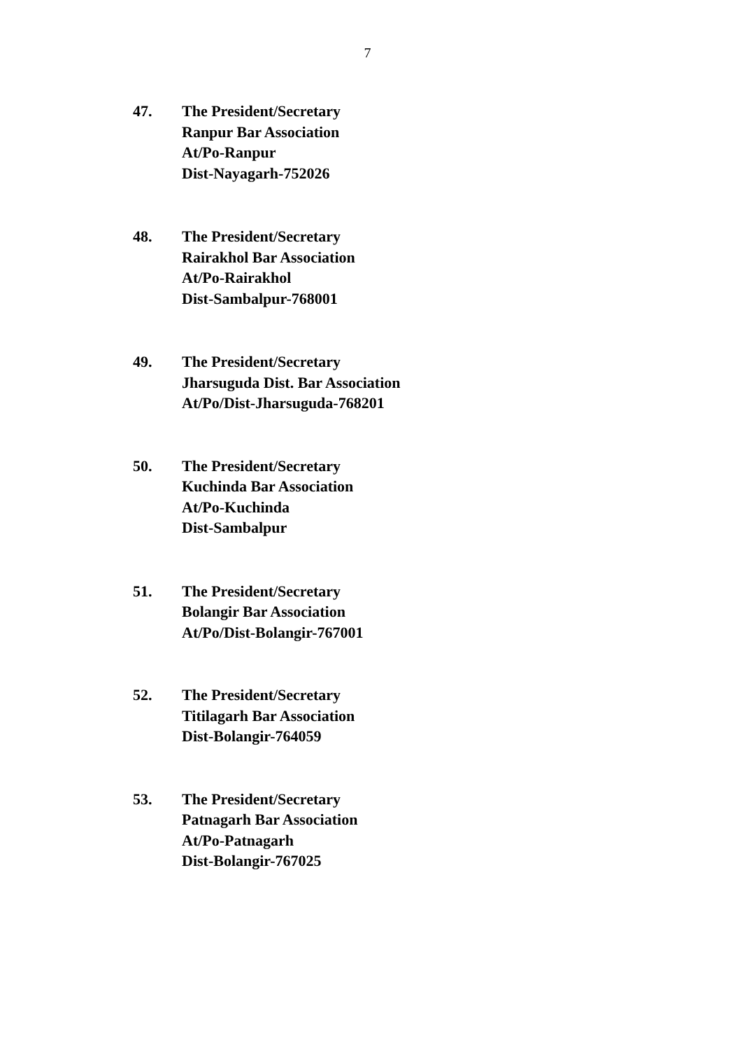7
47. The President/Secretary
Ranpur Bar Association
At/Po-Ranpur
Dist-Nayagarh-752026
48. The President/Secretary
Rairakhol Bar Association
At/Po-Rairakhol
Dist-Sambalpur-768001
49. The President/Secretary
Jharsuguda Dist. Bar Association
At/Po/Dist-Jharsuguda-768201
50. The President/Secretary
Kuchinda Bar Association
At/Po-Kuchinda
Dist-Sambalpur
51. The President/Secretary
Bolangir Bar Association
At/Po/Dist-Bolangir-767001
52. The President/Secretary
Titilagarh Bar Association
Dist-Bolangir-764059
53. The President/Secretary
Patnagarh Bar Association
At/Po-Patnagarh
Dist-Bolangir-767025